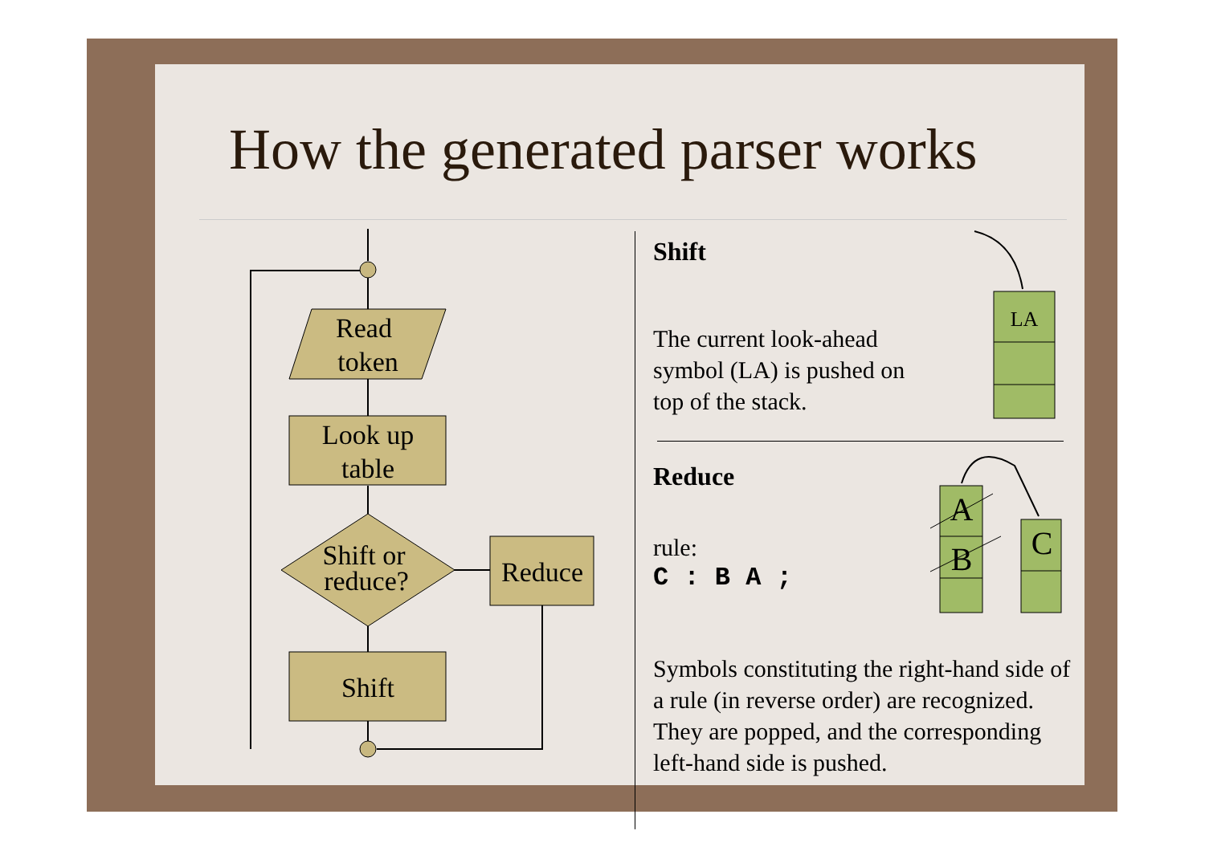How the generated parser works
Read
token
Look up
table
Shift or
reduce?
Reduce
Shift
Shift
The current look-ahead symbol (LA) is pushed on top of the stack.
Reduce
rule:
C : B A ;
Symbols constituting the right-hand side of a rule (in reverse order) are recognized. They are popped, and the corresponding left-hand side is pushed.
LA
A
B
C